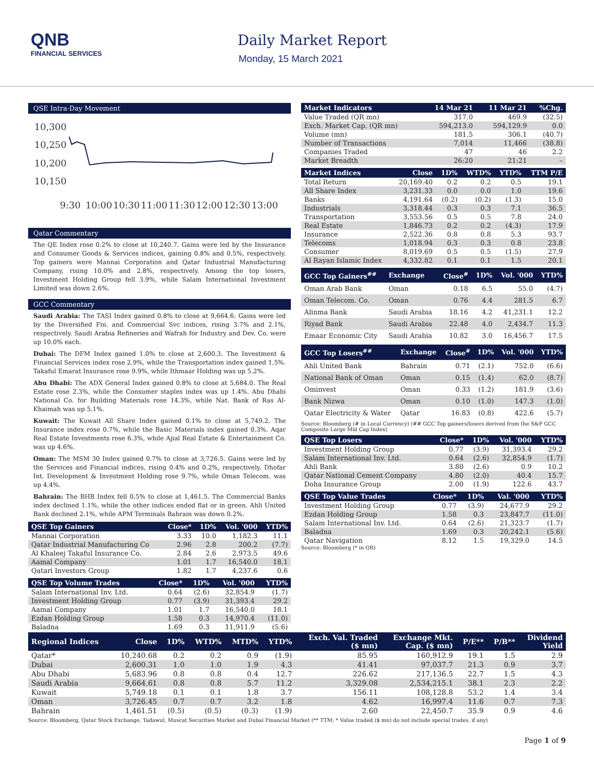QNB
FINANCIAL SERVICES
Daily Market Report
Monday, 15 March 2021
QSE Intra-Day Movement
10,300
10,250
10,200
10,150
9:30
10:00
10:30
11:00
11:30
12:00
12:30
13:00
Qatar Commentary
The QE Index rose 0.2% to close at 10,240.7. Gains were led by the Insurance and Consumer Goods & Services indices, gaining 0.8% and 0.5%, respectively. Top gainers were Mannai Corporation and Qatar Industrial Manufacturing Company, rising 10.0% and 2.8%, respectively. Among the top losers, Investment Holding Group fell 3.9%, while Salam International Investment Limited was down 2.6%.
GCC Commentary
Saudi Arabia: The TASI Index gained 0.8% to close at 9,664.6. Gains were led by the Diversified Fin. and Commercial Svc indices, rising 3.7% and 2.1%, respectively. Saudi Arabia Refineries and Wafrah for Industry and Dev. Co. were up 10.0% each.
Dubai: The DFM Index gained 1.0% to close at 2,600.3. The Investment & Financial Services index rose 2.9%, while the Transportation index gained 1.5%. Takaful Emarat Insurance rose 9.9%, while Ithmaar Holding was up 5.2%.
Abu Dhabi: The ADX General Index gained 0.8% to close at 5,684.0. The Real Estate rose 2.3%, while the Consumer staples index was up 1.4%. Abu Dhabi National Co. for Building Materials rose 14.3%, while Nat. Bank of Ras Al-Khaimah was up 5.1%.
Kuwait: The Kuwait All Share Index gained 0.1% to close at 5,749.2. The Insurance index rose 0.7%, while the Basic Materials index gained 0.3%. Aqar Real Estate Investments rose 6.3%, while Ajial Real Estate & Entertainment Co. was up 4.6%.
Oman: The MSM 30 Index gained 0.7% to close at 3,726.5. Gains were led by the Services and Financial indices, rising 0.4% and 0.2%, respectively. Dhofar Int. Development & Investment Holding rose 9.7%, while Oman Telecom. was up 4.4%.
Bahrain: The BHB Index fell 0.5% to close at 1,461.5. The Commercial Banks index declined 1.1%, while the other indices ended flat or in green. Ahli United Bank declined 2.1%, while APM Terminals Bahrain was down 0.2%.
| QSE Top Gainers | Close* | 1D% | Vol. '000 | YTD% |
| --- | --- | --- | --- | --- |
| Mannai Corporation | 3.33 | 10.0 | 1,182.3 | 11.1 |
| Qatar Industrial Manufacturing Co | 2.96 | 2.8 | 200.2 | (7.7) |
| Al Khaleej Takaful Insurance Co. | 2.84 | 2.6 | 2,973.5 | 49.6 |
| Aamal Company | 1.01 | 1.7 | 16,540.0 | 18.1 |
| Qatari Investors Group | 1.82 | 1.7 | 4,237.6 | 0.6 |
| QSE Top Volume Trades | Close* | 1D% | Vol. '000 | YTD% |
| --- | --- | --- | --- | --- |
| Salam International Inv. Ltd. | 0.64 | (2.6) | 32,854.9 | (1.7) |
| Investment Holding Group | 0.77 | (3.9) | 31,393.4 | 29.2 |
| Aamal Company | 1.01 | 1.7 | 16,540.0 | 18.1 |
| Ezdan Holding Group | 1.58 | 0.3 | 14,970.4 | (11.0) |
| Baladna | 1.69 | 0.3 | 11,911.9 | (5.6) |
| Market Indicators | 14 Mar 21 | 11 Mar 21 | %Chg. |
| --- | --- | --- | --- |
| Value Traded (QR mn) | 317.0 | 469.9 | (32.5) |
| Exch. Market Cap. (QR mn) | 594,213.0 | 594,129.9 | 0.0 |
| Volume (mn) | 181.5 | 306.1 | (40.7) |
| Number of Transactions | 7,014 | 11,466 | (38.8) |
| Companies Traded | 47 | 46 | 2.2 |
| Market Breadth | 26:20 | 21:21 | – |
| Market Indices | Close | 1D% | WTD% | YTD% | TTM P/E |
| --- | --- | --- | --- | --- | --- |
| Total Return | 20,169.40 | 0.2 | 0.2 | 0.5 | 19.1 |
| All Share Index | 3,231.33 | 0.0 | 0.0 | 1.0 | 19.6 |
| Banks | 4,191.64 | (0.2) | (0.2) | (1.3) | 15.0 |
| Industrials | 3,318.44 | 0.3 | 0.3 | 7.1 | 36.5 |
| Transportation | 3,553.56 | 0.5 | 0.5 | 7.8 | 24.0 |
| Real Estate | 1,846.73 | 0.2 | 0.2 | (4.3) | 17.9 |
| Insurance | 2,522.36 | 0.8 | 0.8 | 5.3 | 93.7 |
| Telecoms | 1,018.94 | 0.3 | 0.3 | 0.8 | 23.8 |
| Consumer | 8,019.69 | 0.5 | 0.5 | (1.5) | 27.9 |
| Al Rayan Islamic Index | 4,332.82 | 0.1 | 0.1 | 1.5 | 20.1 |
| GCC Top Gainers<sup>##</sup> | Exchange | Close<sup>#</sup> | 1D% | Vol. '000 | YTD% |
| --- | --- | --- | --- | --- | --- |
| Oman Arab Bank | Oman | 0.18 | 6.5 | 55.0 | (4.7) |
| Oman Telecom. Co. | Oman | 0.76 | 4.4 | 281.5 | 6.7 |
| Alinma Bank | Saudi Arabia | 18.16 | 4.2 | 41,231.1 | 12.2 |
| Riyad Bank | Saudi Arabia | 22.48 | 4.0 | 2,434.7 | 11.3 |
| Emaar Economic City | Saudi Arabia | 10.82 | 3.0 | 16,456.7 | 17.5 |
| GCC Top Losers<sup>##</sup> | Exchange | Close<sup>#</sup> | 1D% | Vol. '000 | YTD% |
| --- | --- | --- | --- | --- | --- |
| Ahli United Bank | Bahrain | 0.71 | (2.1) | 752.0 | (6.6) |
| National Bank of Oman | Oman | 0.15 | (1.4) | 62.0 | (8.7) |
| Ominvest | Oman | 0.33 | (1.2) | 181.9 | (3.6) |
| Bank Nizwa | Oman | 0.10 | (1.0) | 147.3 | (1.0) |
| Qatar Electricity & Water | Qatar | 16.83 | (0.8) | 422.6 | (5.7) |
Source: Bloomberg (# in Local Currency) (## GCC Top gainers/losers derived from the S&P GCC Composite Large Mid Cap Index)
| QSE Top Losers | Close* | 1D% | Vol. '000 | YTD% |
| --- | --- | --- | --- | --- |
| Investment Holding Group | 0.77 | (3.9) | 31,393.4 | 29.2 |
| Salam International Inv. Ltd. | 0.64 | (2.6) | 32,854.9 | (1.7) |
| Ahli Bank | 3.80 | (2.6) | 0.9 | 10.2 |
| Qatar National Cement Company | 4.80 | (2.0) | 40.4 | 15.7 |
| Doha Insurance Group | 2.00 | (1.9) | 122.6 | 43.7 |
| QSE Top Value Trades | Close* | 1D% | Val. '000 | YTD% |
| --- | --- | --- | --- | --- |
| Investment Holding Group | 0.77 | (3.9) | 24,677.9 | 29.2 |
| Ezdan Holding Group | 1.58 | 0.3 | 23,847.7 | (11.0) |
| Salam International Inv. Ltd. | 0.64 | (2.6) | 21,323.7 | (1.7) |
| Baladna | 1.69 | 0.3 | 20,242.1 | (5.6) |
| Qatar Navigation | 8.12 | 1.5 | 19,329.0 | 14.5 |
Source: Bloomberg (* in QR)
| Regional Indices | Close | 1D% | WTD% | MTD% | YTD% | Exch. Val. Traded ($ mn) | Exchange Mkt. Cap. ($ mn) | P/E** | P/B** | Dividend Yield |
| --- | --- | --- | --- | --- | --- | --- | --- | --- | --- | --- |
| Qatar* | 10,240.68 | 0.2 | 0.2 | 0.9 | (1.9) | 85.95 | 160,912.9 | 19.1 | 1.5 | 2.9 |
| Dubai | 2,600.31 | 1.0 | 1.0 | 1.9 | 4.3 | 41.41 | 97,037.7 | 21.3 | 0.9 | 3.7 |
| Abu Dhabi | 5,683.96 | 0.8 | 0.8 | 0.4 | 12.7 | 226.62 | 217,136.5 | 22.7 | 1.5 | 4.3 |
| Saudi Arabia | 9,664.61 | 0.8 | 0.8 | 5.7 | 11.2 | 3,329.08 | 2,534,215.1 | 38.1 | 2.3 | 2.2 |
| Kuwait | 5,749.18 | 0.1 | 0.1 | 1.8 | 3.7 | 156.11 | 108,128.8 | 53.2 | 1.4 | 3.4 |
| Oman | 3,726.45 | 0.7 | 0.7 | 3.2 | 1.8 | 4.62 | 16,997.4 | 11.6 | 0.7 | 7.3 |
| Bahrain | 1,461.51 | (0.5) | (0.5) | (0.3) | (1.9) | 2.60 | 22,450.7 | 35.9 | 0.9 | 4.6 |
Source: Bloomberg, Qatar Stock Exchange, Tadawul, Muscat Securities Market and Dubai Financial Market (** TTM; * Value traded ($ mn) do not include special trades, if any)
Page 1 of 9